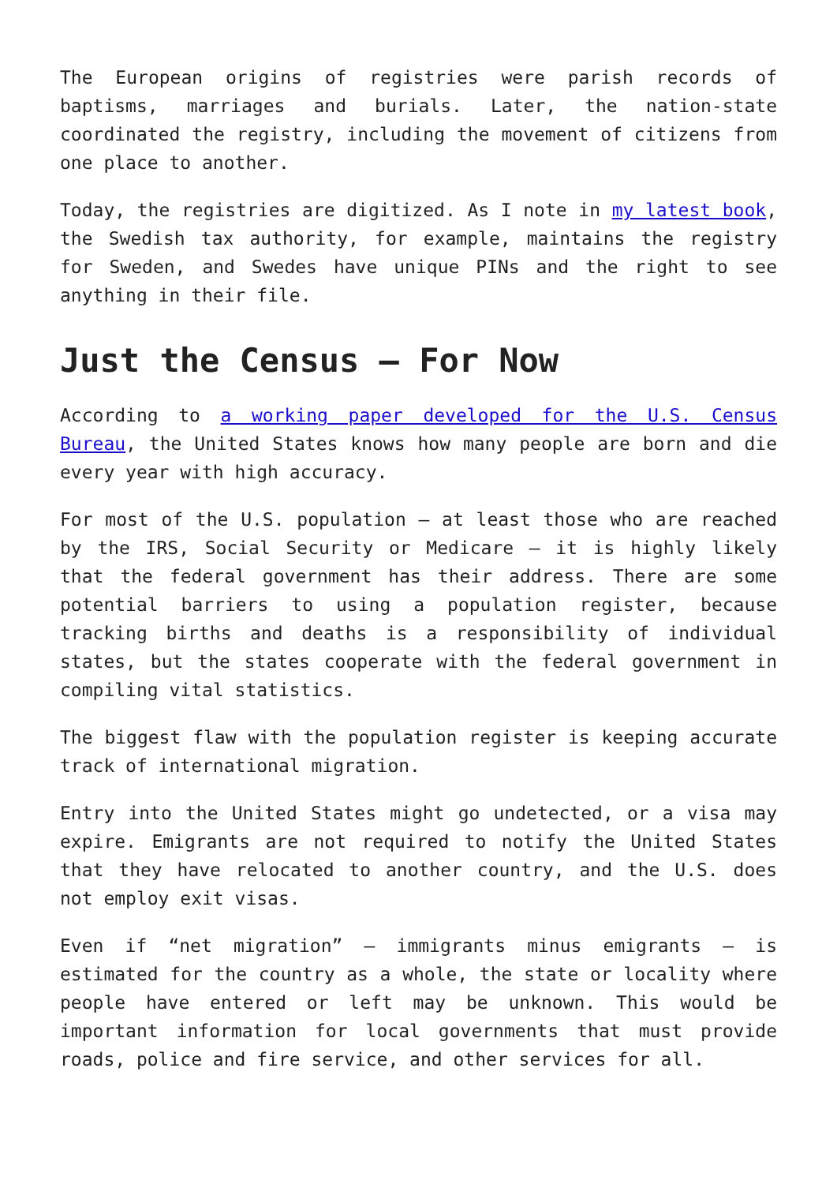The European origins of registries were parish records of baptisms, marriages and burials. Later, the nation-state coordinated the registry, including the movement of citizens from one place to another.
Today, the registries are digitized. As I note in my latest book, the Swedish tax authority, for example, maintains the registry for Sweden, and Swedes have unique PINs and the right to see anything in their file.
Just the Census – For Now
According to a working paper developed for the U.S. Census Bureau, the United States knows how many people are born and die every year with high accuracy.
For most of the U.S. population – at least those who are reached by the IRS, Social Security or Medicare – it is highly likely that the federal government has their address. There are some potential barriers to using a population register, because tracking births and deaths is a responsibility of individual states, but the states cooperate with the federal government in compiling vital statistics.
The biggest flaw with the population register is keeping accurate track of international migration.
Entry into the United States might go undetected, or a visa may expire. Emigrants are not required to notify the United States that they have relocated to another country, and the U.S. does not employ exit visas.
Even if “net migration” – immigrants minus emigrants – is estimated for the country as a whole, the state or locality where people have entered or left may be unknown. This would be important information for local governments that must provide roads, police and fire service, and other services for all.